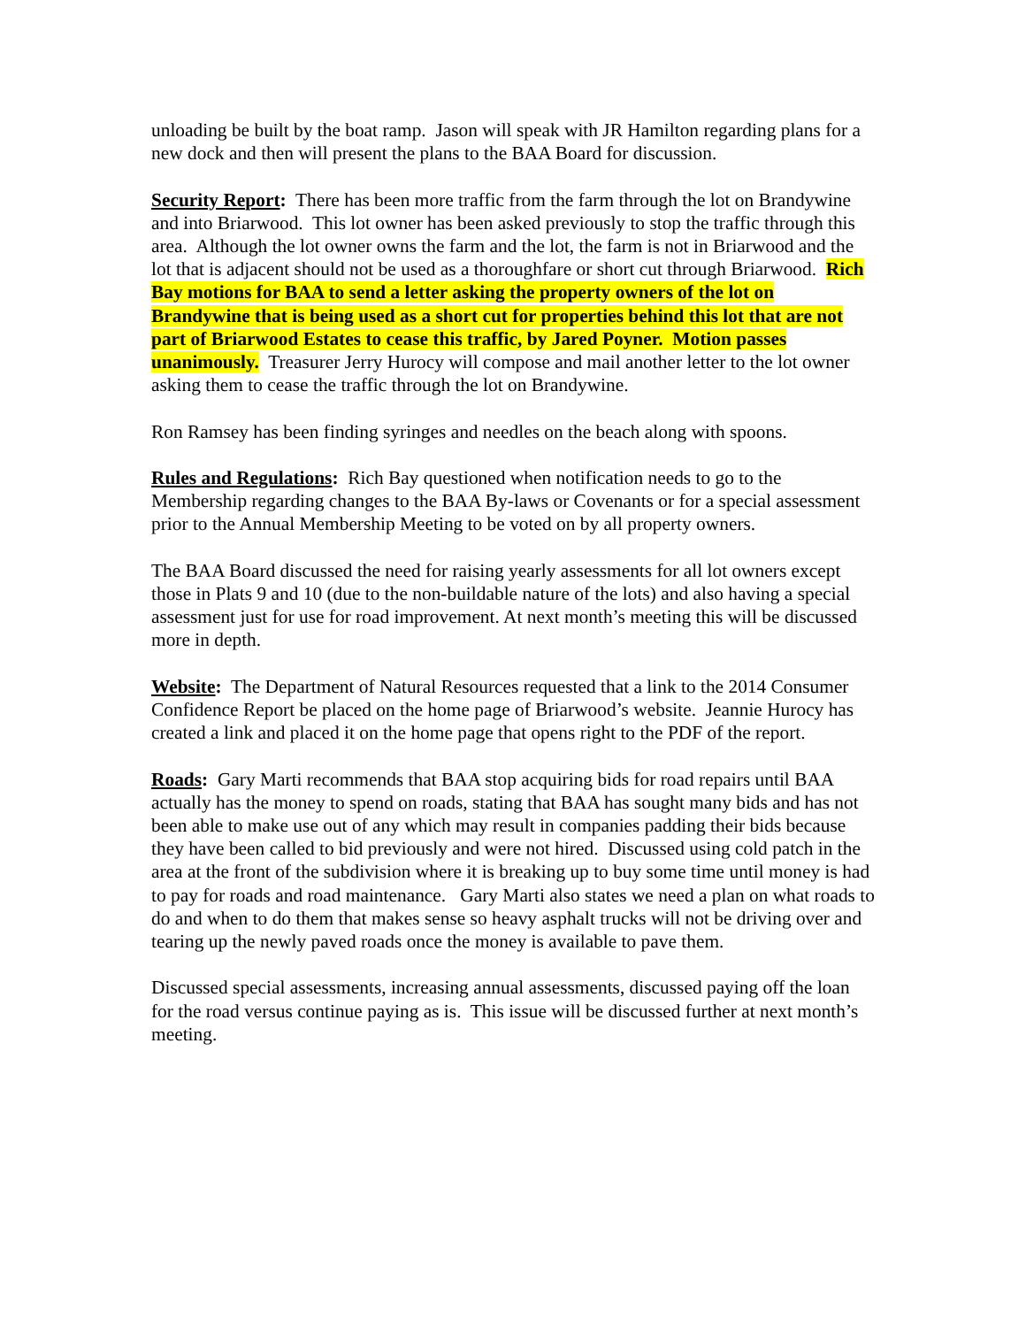unloading be built by the boat ramp. Jason will speak with JR Hamilton regarding plans for a new dock and then will present the plans to the BAA Board for discussion.
Security Report: There has been more traffic from the farm through the lot on Brandywine and into Briarwood. This lot owner has been asked previously to stop the traffic through this area. Although the lot owner owns the farm and the lot, the farm is not in Briarwood and the lot that is adjacent should not be used as a thoroughfare or short cut through Briarwood. Rich Bay motions for BAA to send a letter asking the property owners of the lot on Brandywine that is being used as a short cut for properties behind this lot that are not part of Briarwood Estates to cease this traffic, by Jared Poyner. Motion passes unanimously. Treasurer Jerry Hurocy will compose and mail another letter to the lot owner asking them to cease the traffic through the lot on Brandywine.
Ron Ramsey has been finding syringes and needles on the beach along with spoons.
Rules and Regulations: Rich Bay questioned when notification needs to go to the Membership regarding changes to the BAA By-laws or Covenants or for a special assessment prior to the Annual Membership Meeting to be voted on by all property owners.
The BAA Board discussed the need for raising yearly assessments for all lot owners except those in Plats 9 and 10 (due to the non-buildable nature of the lots) and also having a special assessment just for use for road improvement. At next month’s meeting this will be discussed more in depth.
Website: The Department of Natural Resources requested that a link to the 2014 Consumer Confidence Report be placed on the home page of Briarwood’s website. Jeannie Hurocy has created a link and placed it on the home page that opens right to the PDF of the report.
Roads: Gary Marti recommends that BAA stop acquiring bids for road repairs until BAA actually has the money to spend on roads, stating that BAA has sought many bids and has not been able to make use out of any which may result in companies padding their bids because they have been called to bid previously and were not hired. Discussed using cold patch in the area at the front of the subdivision where it is breaking up to buy some time until money is had to pay for roads and road maintenance. Gary Marti also states we need a plan on what roads to do and when to do them that makes sense so heavy asphalt trucks will not be driving over and tearing up the newly paved roads once the money is available to pave them.
Discussed special assessments, increasing annual assessments, discussed paying off the loan for the road versus continue paying as is. This issue will be discussed further at next month’s meeting.